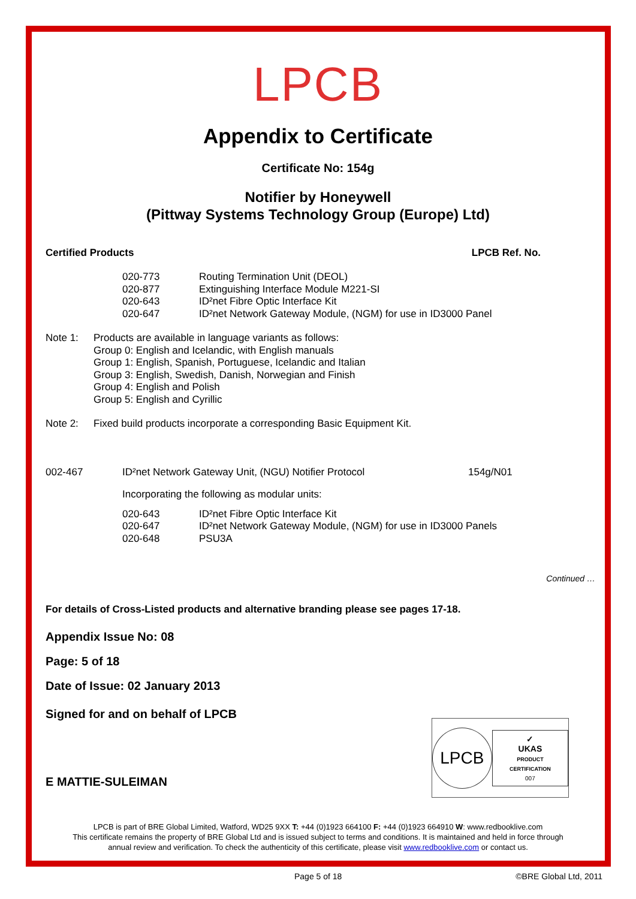LPCB
Appendix to Certificate
Certificate No: 154g
Notifier by Honeywell
(Pittway Systems Technology Group (Europe) Ltd)
Certified Products LPCB Ref. No.
| 020-773 | Routing Termination Unit (DEOL) |
| 020-877 | Extinguishing Interface Module M221-SI |
| 020-643 | ID²net Fibre Optic Interface Kit |
| 020-647 | ID²net Network Gateway Module, (NGM) for use in ID3000 Panel |
| Note 1: | Products are available in language variants as follows: Group 0: English and Icelandic, with English manuals Group 1: English, Spanish, Portuguese, Icelandic and Italian Group 3: English, Swedish, Danish, Norwegian and Finish Group 4: English and Polish Group 5: English and Cyrillic |
| Note 2: | Fixed build products incorporate a corresponding Basic Equipment Kit. |
| 002-467 | ID²net Network Gateway Unit, (NGU) Notifier Protocol | 154g/N01 |
| | Incorporating the following as modular units: | |
| 020-643 | ID²net Fibre Optic Interface Kit |
| 020-647 | ID²net Network Gateway Module, (NGM) for use in ID3000 Panels |
| 020-648 | PSU3A |
Continued …
For details of Cross-Listed products and alternative branding please see pages 17-18.
Appendix Issue No: 08
Page: 5 of 18
Date of Issue: 02 January 2013
Signed for and on behalf of LPCB
E MATTIE-SULEIMAN
LPCB
✓
UKAS
PRODUCT CERTIFICATION
007
LPCB is part of BRE Global Limited, Watford, WD25 9XX T: +44 (0)1923 664100 F: +44 (0)1923 664910 W: www.redbooklive.com
This certificate remains the property of BRE Global Ltd and is issued subject to terms and conditions. It is maintained and held in force through
annual review and verification. To check the authenticity of this certificate, please visit www.redbooklive.com or contact us.
Page 5 of 18 ©BRE Global Ltd, 2011